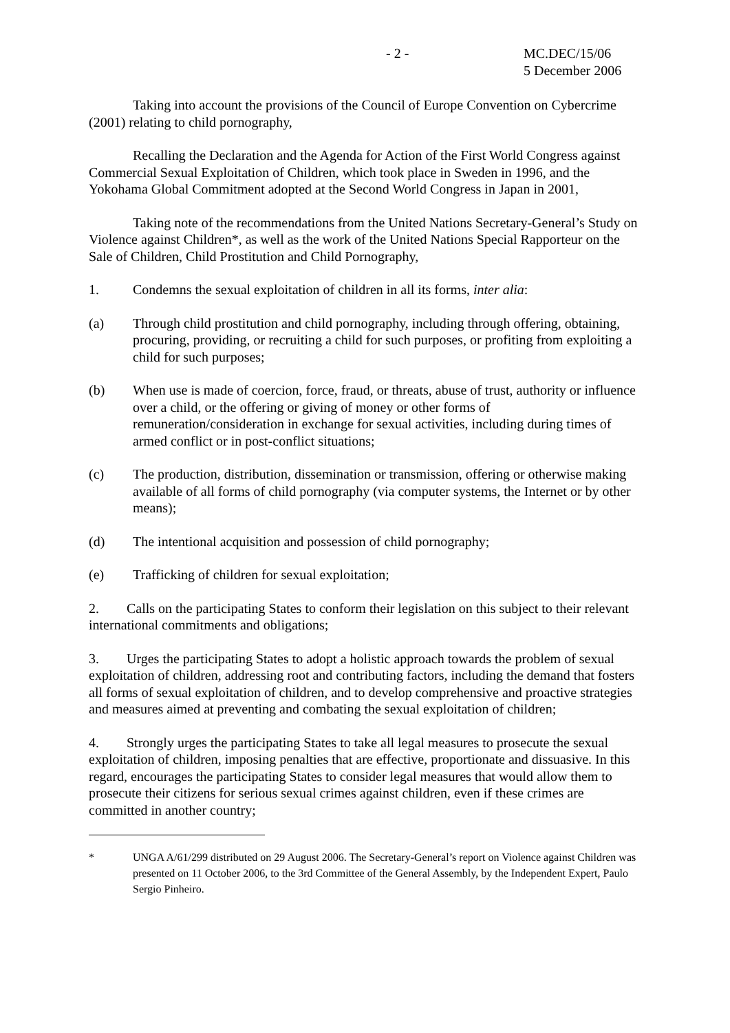- 2 - MC.DEC/15/06
5 December 2006
Taking into account the provisions of the Council of Europe Convention on Cybercrime (2001) relating to child pornography,
Recalling the Declaration and the Agenda for Action of the First World Congress against Commercial Sexual Exploitation of Children, which took place in Sweden in 1996, and the Yokohama Global Commitment adopted at the Second World Congress in Japan in 2001,
Taking note of the recommendations from the United Nations Secretary-General’s Study on Violence against Children*, as well as the work of the United Nations Special Rapporteur on the Sale of Children, Child Prostitution and Child Pornography,
1. Condemns the sexual exploitation of children in all its forms, inter alia:
(a) Through child prostitution and child pornography, including through offering, obtaining, procuring, providing, or recruiting a child for such purposes, or profiting from exploiting a child for such purposes;
(b) When use is made of coercion, force, fraud, or threats, abuse of trust, authority or influence over a child, or the offering or giving of money or other forms of remuneration/consideration in exchange for sexual activities, including during times of armed conflict or in post-conflict situations;
(c) The production, distribution, dissemination or transmission, offering or otherwise making available of all forms of child pornography (via computer systems, the Internet or by other means);
(d) The intentional acquisition and possession of child pornography;
(e) Trafficking of children for sexual exploitation;
2. Calls on the participating States to conform their legislation on this subject to their relevant international commitments and obligations;
3. Urges the participating States to adopt a holistic approach towards the problem of sexual exploitation of children, addressing root and contributing factors, including the demand that fosters all forms of sexual exploitation of children, and to develop comprehensive and proactive strategies and measures aimed at preventing and combating the sexual exploitation of children;
4. Strongly urges the participating States to take all legal measures to prosecute the sexual exploitation of children, imposing penalties that are effective, proportionate and dissuasive. In this regard, encourages the participating States to consider legal measures that would allow them to prosecute their citizens for serious sexual crimes against children, even if these crimes are committed in another country;
* UNGA A/61/299 distributed on 29 August 2006. The Secretary-General’s report on Violence against Children was presented on 11 October 2006, to the 3rd Committee of the General Assembly, by the Independent Expert, Paulo Sergio Pinheiro.